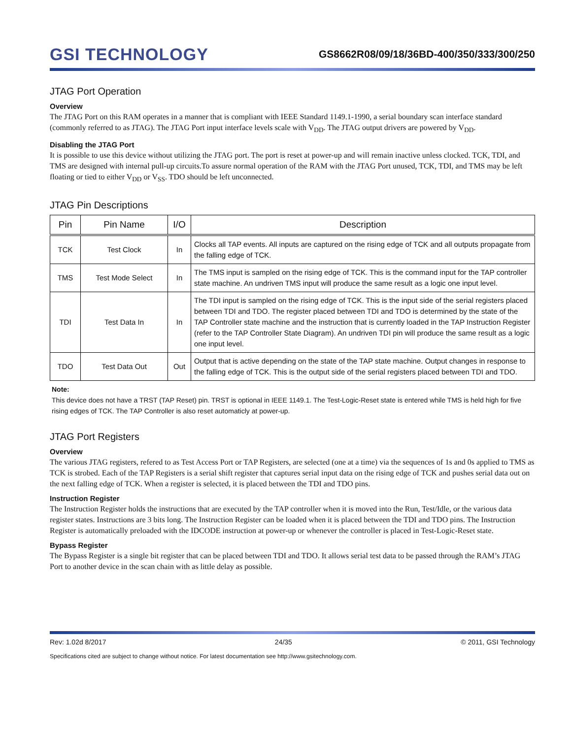GSI TECHNOLOGY
GS8662R08/09/18/36BD-400/350/333/300/250
JTAG Port Operation
Overview
The JTAG Port on this RAM operates in a manner that is compliant with IEEE Standard 1149.1-1990, a serial boundary scan interface standard (commonly referred to as JTAG). The JTAG Port input interface levels scale with V<sub>DD</sub>. The JTAG output drivers are powered by V<sub>DD</sub>.
Disabling the JTAG Port
It is possible to use this device without utilizing the JTAG port. The port is reset at power-up and will remain inactive unless clocked. TCK, TDI, and TMS are designed with internal pull-up circuits.To assure normal operation of the RAM with the JTAG Port unused, TCK, TDI, and TMS may be left floating or tied to either V<sub>DD</sub> or V<sub>SS</sub>. TDO should be left unconnected.
JTAG Pin Descriptions
| Pin | Pin Name | I/O | Description |
| --- | --- | --- | --- |
| TCK | Test Clock | In | Clocks all TAP events. All inputs are captured on the rising edge of TCK and all outputs propagate from the falling edge of TCK. |
| TMS | Test Mode Select | In | The TMS input is sampled on the rising edge of TCK. This is the command input for the TAP controller state machine. An undriven TMS input will produce the same result as a logic one input level. |
| TDI | Test Data In | In | The TDI input is sampled on the rising edge of TCK. This is the input side of the serial registers placed between TDI and TDO. The register placed between TDI and TDO is determined by the state of the TAP Controller state machine and the instruction that is currently loaded in the TAP Instruction Register (refer to the TAP Controller State Diagram). An undriven TDI pin will produce the same result as a logic one input level. |
| TDO | Test Data Out | Out | Output that is active depending on the state of the TAP state machine. Output changes in response to the falling edge of TCK. This is the output side of the serial registers placed between TDI and TDO. |
Note:
This device does not have a TRST (TAP Reset) pin. TRST is optional in IEEE 1149.1. The Test-Logic-Reset state is entered while TMS is held high for five rising edges of TCK. The TAP Controller is also reset automaticly at power-up.
JTAG Port Registers
Overview
The various JTAG registers, refered to as Test Access Port or TAP Registers, are selected (one at a time) via the sequences of 1s and 0s applied to TMS as TCK is strobed. Each of the TAP Registers is a serial shift register that captures serial input data on the rising edge of TCK and pushes serial data out on the next falling edge of TCK. When a register is selected, it is placed between the TDI and TDO pins.
Instruction Register
The Instruction Register holds the instructions that are executed by the TAP controller when it is moved into the Run, Test/Idle, or the various data register states. Instructions are 3 bits long. The Instruction Register can be loaded when it is placed between the TDI and TDO pins. The Instruction Register is automatically preloaded with the IDCODE instruction at power-up or whenever the controller is placed in Test-Logic-Reset state.
Bypass Register
The Bypass Register is a single bit register that can be placed between TDI and TDO. It allows serial test data to be passed through the RAM’s JTAG Port to another device in the scan chain with as little delay as possible.
Rev: 1.02d 8/2017 24/35 © 2011, GSI Technology
Specifications cited are subject to change without notice. For latest documentation see http://www.gsitechnology.com.